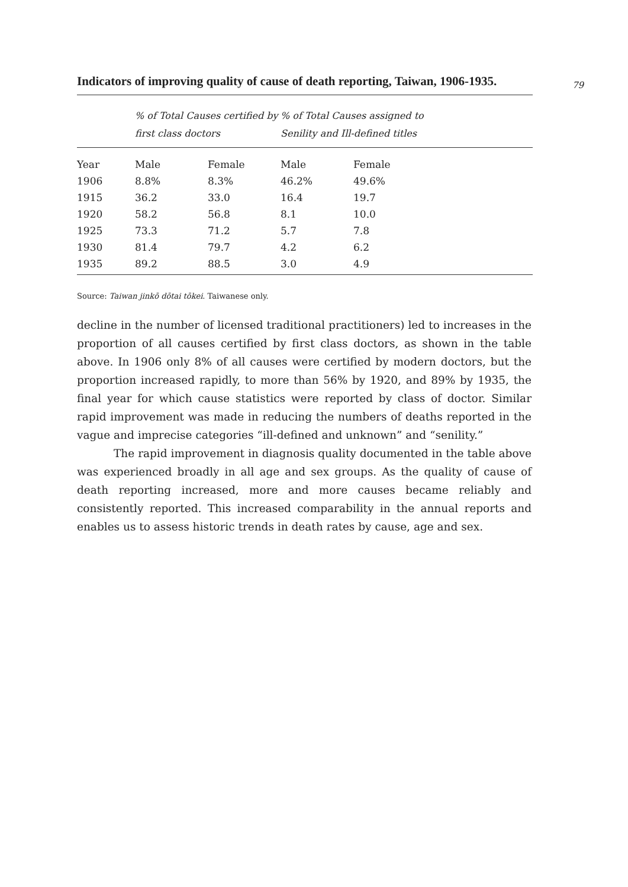79
Indicators of improving quality of cause of death reporting, Taiwan, 1906-1935.
| | % of Total Causes certified by first class doctors | | % of Total Causes assigned to Senility and Ill-defined titles | | |
| --- | --- | --- | --- | --- | --- |
| Year | Male | Female | Male | Female | |
| 1906 | 8.8% | 8.3% | 46.2% | 49.6% | |
| 1915 | 36.2 | 33.0 | 16.4 | 19.7 | |
| 1920 | 58.2 | 56.8 | 8.1 | 10.0 | |
| 1925 | 73.3 | 71.2 | 5.7 | 7.8 | |
| 1930 | 81.4 | 79.7 | 4.2 | 6.2 | |
| 1935 | 89.2 | 88.5 | 3.0 | 4.9 | |
Source: Taiwan jinkō dōtai tōkei. Taiwanese only.
decline in the number of licensed traditional practitioners) led to increases in the proportion of all causes certified by first class doctors, as shown in the table above. In 1906 only 8% of all causes were certified by modern doctors, but the proportion increased rapidly, to more than 56% by 1920, and 89% by 1935, the final year for which cause statistics were reported by class of doctor. Similar rapid improvement was made in reducing the numbers of deaths reported in the vague and imprecise categories “ill-defined and unknown” and “senility.”
The rapid improvement in diagnosis quality documented in the table above was experienced broadly in all age and sex groups. As the quality of cause of death reporting increased, more and more causes became reliably and consistently reported. This increased comparability in the annual reports and enables us to assess historic trends in death rates by cause, age and sex.